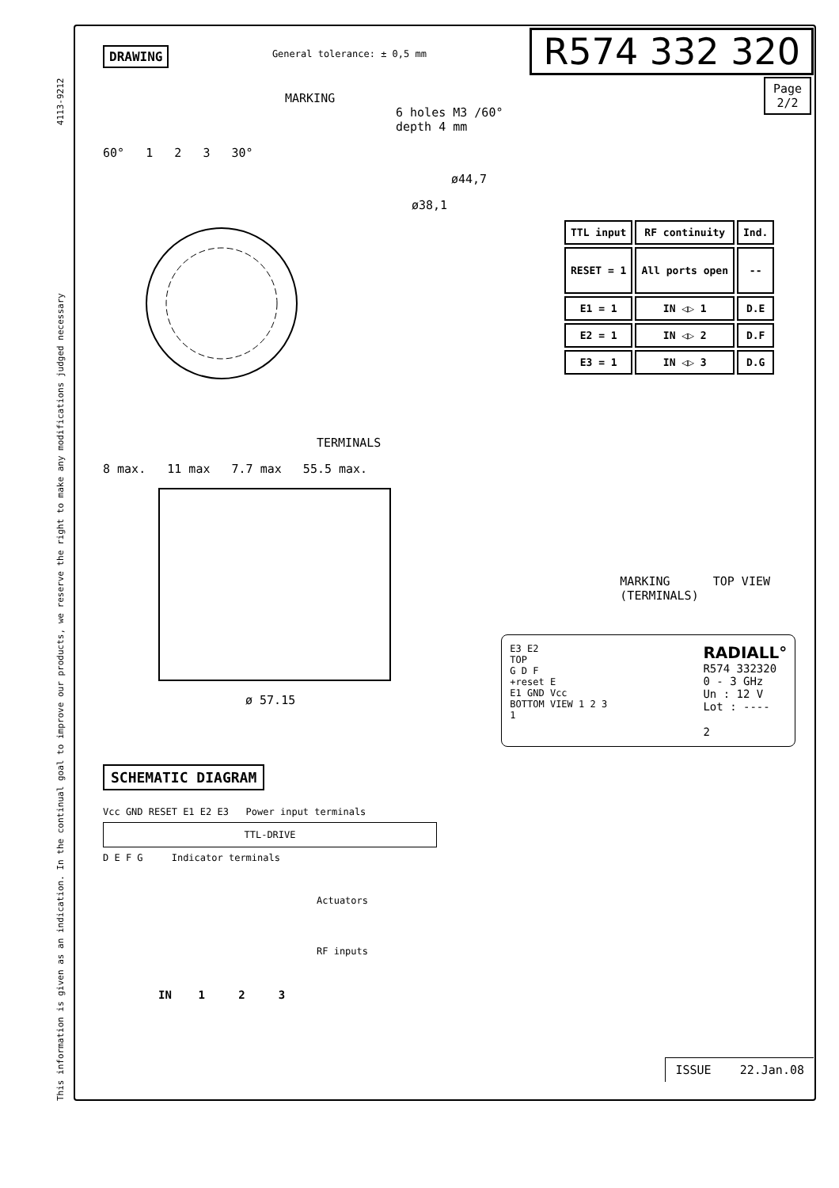This information is given as an indication. In the continual goal to improve our products, we reserve the right to make any modifications judged necessary 4113-9212
DRAWING General tolerance: ± 0,5 mm R574 332 320
Page
2/2
MARKING
6 holes M3 /60°
depth 4 mm
60° 1 2 3 30°
ø44,7
ø38,1
| TTL input | RF continuity | Ind. |
| --- | --- | --- |
| RESET = 1 | All ports open | -- |
| E1 = 1 | IN ◁▷ 1 | D.E |
| E2 = 1 | IN ◁▷ 2 | D.F |
| E3 = 1 | IN ◁▷ 3 | D.G |
TERMINALS
8 max. 11 max 7.7 max 55.5 max.
ø 57.15
MARKING TOP VIEW (TERMINALS)
E3 E2
TOP
G D F
+reset E
E1 GND Vcc
BOTTOM VIEW 1 2 3
1
RADIALL°
R574 332320
0 - 3 GHz
Un : 12 V
Lot : ----
2
SCHEMATIC DIAGRAM
Vcc GND RESET E1 E2 E3 Power input terminals
TTL-DRIVE
D E F G Indicator terminals
Actuators
RF inputs
IN 1 2 3
ISSUE 22.Jan.08